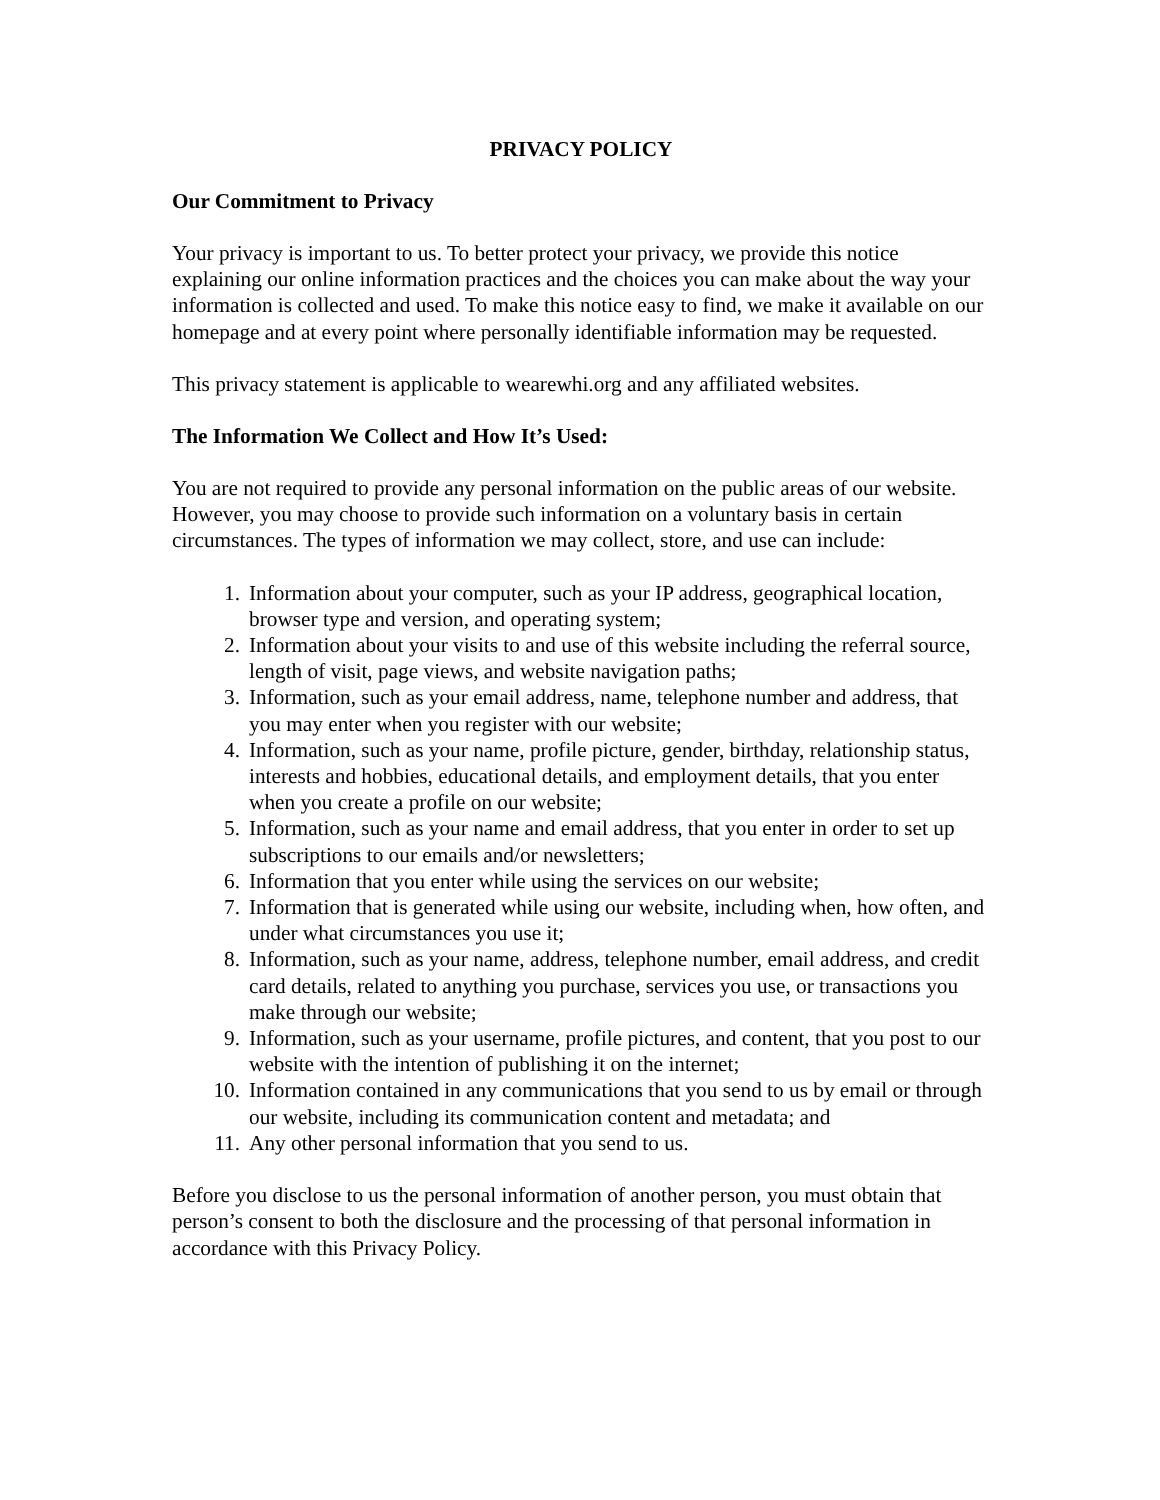PRIVACY POLICY
Our Commitment to Privacy
Your privacy is important to us. To better protect your privacy, we provide this notice explaining our online information practices and the choices you can make about the way your information is collected and used. To make this notice easy to find, we make it available on our homepage and at every point where personally identifiable information may be requested.
This privacy statement is applicable to wearewhi.org and any affiliated websites.
The Information We Collect and How It’s Used:
You are not required to provide any personal information on the public areas of our website. However, you may choose to provide such information on a voluntary basis in certain circumstances. The types of information we may collect, store, and use can include:
1. Information about your computer, such as your IP address, geographical location, browser type and version, and operating system;
2. Information about your visits to and use of this website including the referral source, length of visit, page views, and website navigation paths;
3. Information, such as your email address, name, telephone number and address, that you may enter when you register with our website;
4. Information, such as your name, profile picture, gender, birthday, relationship status, interests and hobbies, educational details, and employment details, that you enter when you create a profile on our website;
5. Information, such as your name and email address, that you enter in order to set up subscriptions to our emails and/or newsletters;
6. Information that you enter while using the services on our website;
7. Information that is generated while using our website, including when, how often, and under what circumstances you use it;
8. Information, such as your name, address, telephone number, email address, and credit card details, related to anything you purchase, services you use, or transactions you make through our website;
9. Information, such as your username, profile pictures, and content, that you post to our website with the intention of publishing it on the internet;
10. Information contained in any communications that you send to us by email or through our website, including its communication content and metadata; and
11. Any other personal information that you send to us.
Before you disclose to us the personal information of another person, you must obtain that person’s consent to both the disclosure and the processing of that personal information in accordance with this Privacy Policy.